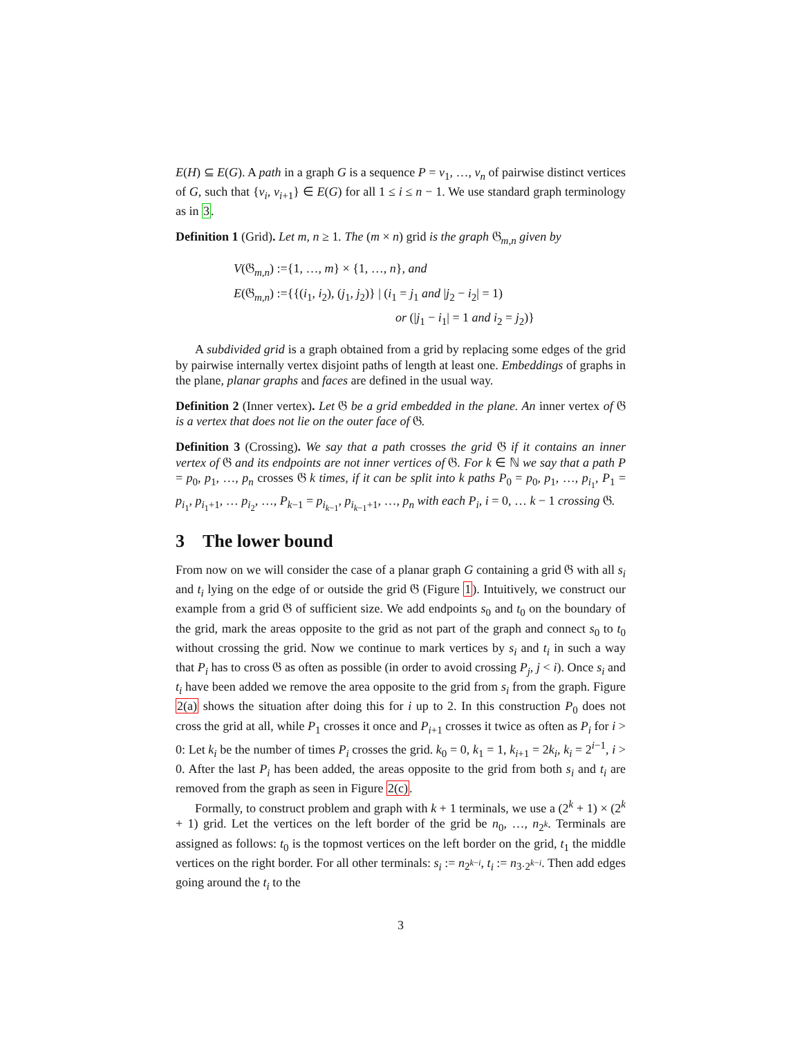E(H) ⊆ E(G). A path in a graph G is a sequence P = v<sub>1</sub>, …, v<sub>n</sub> of pairwise distinct vertices of G, such that {v<sub>i</sub>, v<sub>i+1</sub>} ∈ E(G) for all 1 ≤ i ≤ n − 1. We use standard graph terminology as in 3.
Definition 1 (Grid). Let m, n ≥ 1. The (m × n) grid is the graph 𝔊<sub>m,n</sub> given by
V(𝔊<sub>m,n</sub>) :={1, …, m} × {1, …, n}, and
E(𝔊<sub>m,n</sub>) :={{(i<sub>1</sub>, i<sub>2</sub>), (j<sub>1</sub>, j<sub>2</sub>)} | (i<sub>1</sub> = j<sub>1</sub> and |j<sub>2</sub> − i<sub>2</sub>| = 1)
or (|j<sub>1</sub> − i<sub>1</sub>| = 1 and i<sub>2</sub> = j<sub>2</sub>)}
A subdivided grid is a graph obtained from a grid by replacing some edges of the grid by pairwise internally vertex disjoint paths of length at least one. Embeddings of graphs in the plane, planar graphs and faces are defined in the usual way.
Definition 2 (Inner vertex). Let 𝔊 be a grid embedded in the plane. An inner vertex of 𝔊 is a vertex that does not lie on the outer face of 𝔊.
Definition 3 (Crossing). We say that a path crosses the grid 𝔊 if it contains an inner vertex of 𝔊 and its endpoints are not inner vertices of 𝔊. For k ∈ ℕ we say that a path P = p<sub>0</sub>, p<sub>1</sub>, …, p<sub>n</sub> crosses 𝔊 k times, if it can be split into k paths P<sub>0</sub> = p<sub>0</sub>, p<sub>1</sub>, …, p<sub>i<sub>1</sub></sub>, P<sub>1</sub> = p<sub>i<sub>1</sub></sub>, p<sub>i<sub>1</sub>+1</sub>, … p<sub>i<sub>2</sub></sub>, …, P<sub>k−1</sub> = p<sub>i<sub>k−1</sub></sub>, p<sub>i<sub>k−1</sub>+1</sub>, …, p<sub>n</sub> with each P<sub>i</sub>, i = 0, … k − 1 crossing 𝔊.
3 The lower bound
From now on we will consider the case of a planar graph G containing a grid 𝔊 with all s<sub>i</sub> and t<sub>i</sub> lying on the edge of or outside the grid 𝔊 (Figure 1). Intuitively, we construct our example from a grid 𝔊 of sufficient size. We add endpoints s<sub>0</sub> and t<sub>0</sub> on the boundary of the grid, mark the areas opposite to the grid as not part of the graph and connect s<sub>0</sub> to t<sub>0</sub> without crossing the grid. Now we continue to mark vertices by s<sub>i</sub> and t<sub>i</sub> in such a way that P<sub>i</sub> has to cross 𝔊 as often as possible (in order to avoid crossing P<sub>j</sub>, j < i). Once s<sub>i</sub> and t<sub>i</sub> have been added we remove the area opposite to the grid from s<sub>i</sub> from the graph. Figure 2(a) shows the situation after doing this for i up to 2. In this construction P<sub>0</sub> does not cross the grid at all, while P<sub>1</sub> crosses it once and P<sub>i+1</sub> crosses it twice as often as P<sub>i</sub> for i > 0: Let k<sub>i</sub> be the number of times P<sub>i</sub> crosses the grid. k<sub>0</sub> = 0, k<sub>1</sub> = 1, k<sub>i+1</sub> = 2k<sub>i</sub>, k<sub>i</sub> = 2<sup>i−1</sup>, i > 0. After the last P<sub>i</sub> has been added, the areas opposite to the grid from both s<sub>i</sub> and t<sub>i</sub> are removed from the graph as seen in Figure 2(c).
Formally, to construct problem and graph with k + 1 terminals, we use a (2<sup>k</sup> + 1) × (2<sup>k</sup> + 1) grid. Let the vertices on the left border of the grid be n<sub>0</sub>, …, n<sub>2<sup>k</sup></sub>. Terminals are assigned as follows: t<sub>0</sub> is the topmost vertices on the left border on the grid, t<sub>1</sub> the middle vertices on the right border. For all other terminals: s<sub>i</sub> := n<sub>2<sup>k−i</sup></sub>, t<sub>i</sub> := n<sub>3·2<sup>k−i</sup></sub>. Then add edges going around the t<sub>i</sub> to the
3